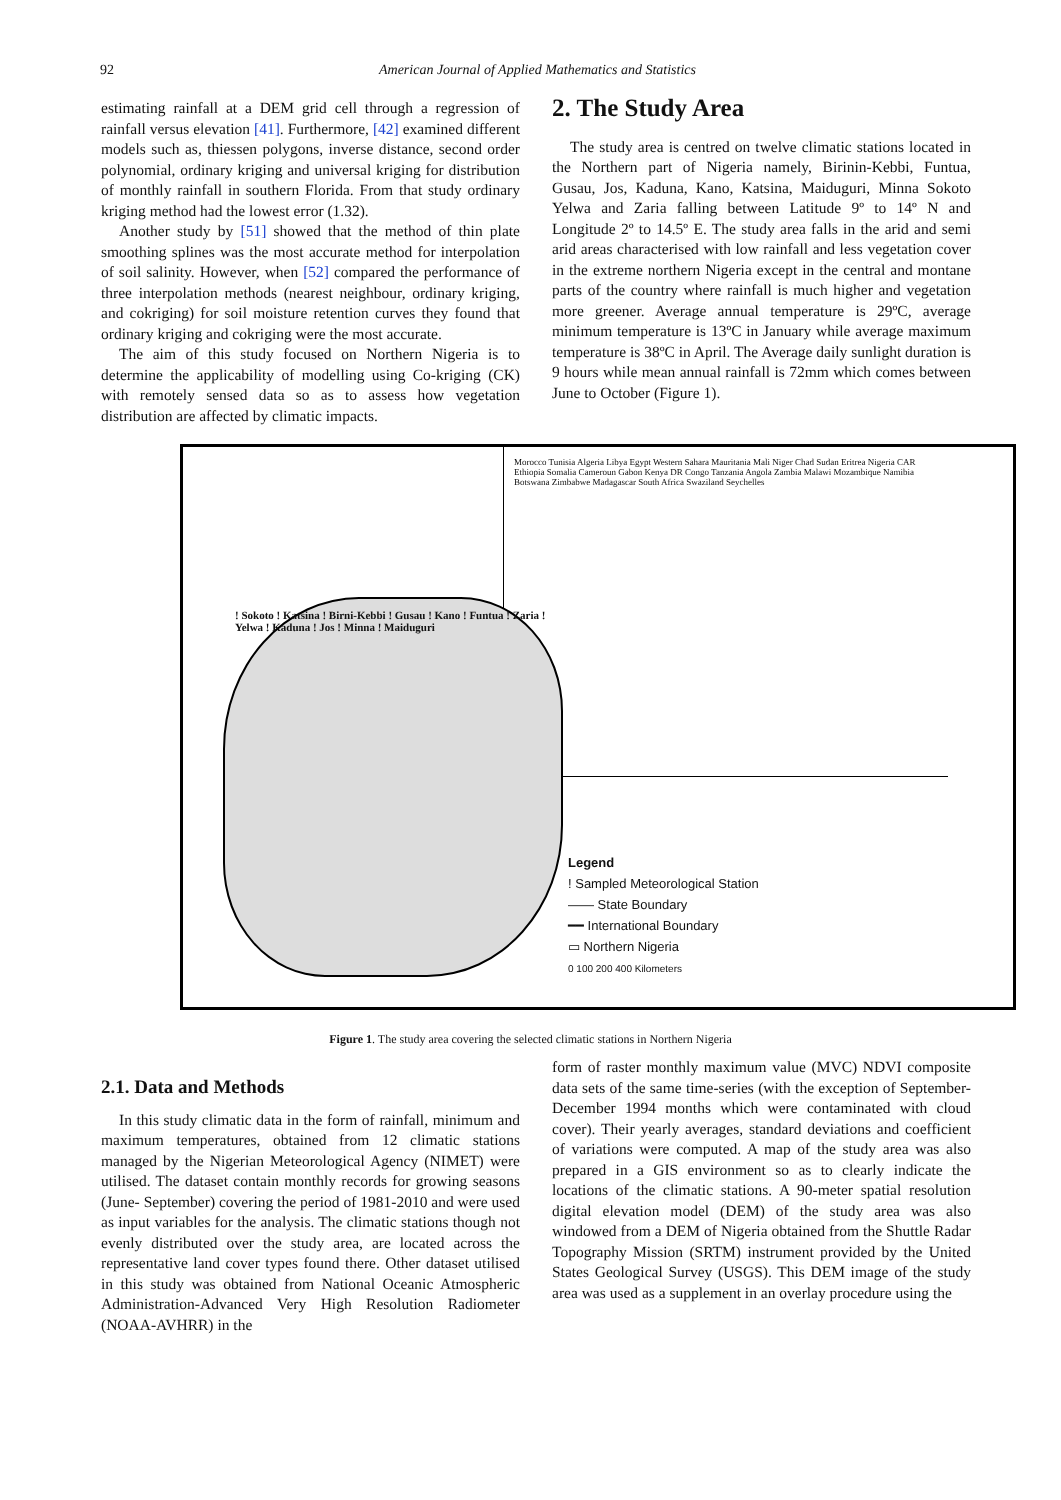92 American Journal of Applied Mathematics and Statistics
estimating rainfall at a DEM grid cell through a regression of rainfall versus elevation [41]. Furthermore, [42] examined different models such as, thiessen polygons, inverse distance, second order polynomial, ordinary kriging and universal kriging for distribution of monthly rainfall in southern Florida. From that study ordinary kriging method had the lowest error (1.32).
Another study by [51] showed that the method of thin plate smoothing splines was the most accurate method for interpolation of soil salinity. However, when [52] compared the performance of three interpolation methods (nearest neighbour, ordinary kriging, and cokriging) for soil moisture retention curves they found that ordinary kriging and cokriging were the most accurate.
The aim of this study focused on Northern Nigeria is to determine the applicability of modelling using Co-kriging (CK) with remotely sensed data so as to assess how vegetation distribution are affected by climatic impacts.
2. The Study Area
The study area is centred on twelve climatic stations located in the Northern part of Nigeria namely, Birinin-Kebbi, Funtua, Gusau, Jos, Kaduna, Kano, Katsina, Maiduguri, Minna Sokoto Yelwa and Zaria falling between Latitude 9º to 14º N and Longitude 2º to 14.5º E. The study area falls in the arid and semi arid areas characterised with low rainfall and less vegetation cover in the extreme northern Nigeria except in the central and montane parts of the country where rainfall is much higher and vegetation more greener. Average annual temperature is 29ºC, average minimum temperature is 13ºC in January while average maximum temperature is 38ºC in April. The Average daily sunlight duration is 9 hours while mean annual rainfall is 72mm which comes between June to October (Figure 1).
Morocco Tunisia Algeria Libya Egypt Western Sahara Mauritania Mali Niger Chad Sudan Eritrea Nigeria CAR Ethiopia Somalia Cameroun Gabon Kenya DR Congo Tanzania Angola Zambia Malawi Mozambique Namibia Botswana Zimbabwe Madagascar South Africa Swaziland Seychelles
! Sokoto ! Katsina ! Birni-Kebbi ! Gusau ! Kano ! Funtua ! Zaria ! Yelwa ! Kaduna ! Jos ! Minna ! Maiduguri
Legend
! Sampled Meteorological Station
—— State Boundary
━━ International Boundary
▭ Northern Nigeria
0 100 200 400 Kilometers
Figure 1. The study area covering the selected climatic stations in Northern Nigeria
2.1. Data and Methods
In this study climatic data in the form of rainfall, minimum and maximum temperatures, obtained from 12 climatic stations managed by the Nigerian Meteorological Agency (NIMET) were utilised. The dataset contain monthly records for growing seasons (June- September) covering the period of 1981-2010 and were used as input variables for the analysis. The climatic stations though not evenly distributed over the study area, are located across the representative land cover types found there. Other dataset utilised in this study was obtained from National Oceanic Atmospheric Administration-Advanced Very High Resolution Radiometer (NOAA-AVHRR) in the
form of raster monthly maximum value (MVC) NDVI composite data sets of the same time-series (with the exception of September-December 1994 months which were contaminated with cloud cover). Their yearly averages, standard deviations and coefficient of variations were computed. A map of the study area was also prepared in a GIS environment so as to clearly indicate the locations of the climatic stations. A 90-meter spatial resolution digital elevation model (DEM) of the study area was also windowed from a DEM of Nigeria obtained from the Shuttle Radar Topography Mission (SRTM) instrument provided by the United States Geological Survey (USGS). This DEM image of the study area was used as a supplement in an overlay procedure using the